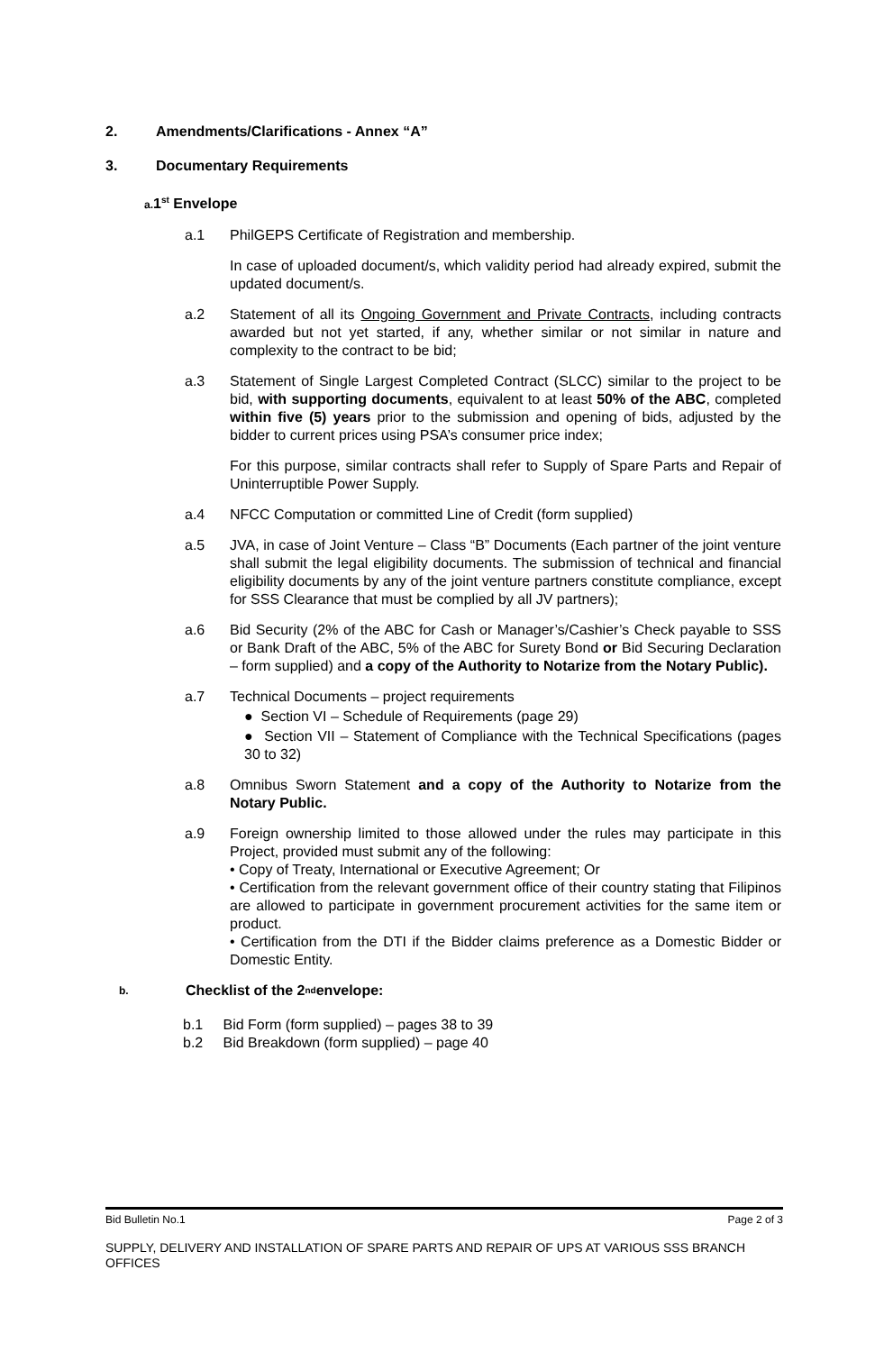2. Amendments/Clarifications - Annex “A”
3. Documentary Requirements
a. 1<sup>st</sup> Envelope
a.1 PhilGEPS Certificate of Registration and membership.
In case of uploaded document/s, which validity period had already expired, submit the updated document/s.
a.2 Statement of all its Ongoing Government and Private Contracts, including contracts awarded but not yet started, if any, whether similar or not similar in nature and complexity to the contract to be bid;
a.3 Statement of Single Largest Completed Contract (SLCC) similar to the project to be bid, with supporting documents, equivalent to at least 50% of the ABC, completed within five (5) years prior to the submission and opening of bids, adjusted by the bidder to current prices using PSA’s consumer price index;
For this purpose, similar contracts shall refer to Supply of Spare Parts and Repair of Uninterruptible Power Supply.
a.4 NFCC Computation or committed Line of Credit (form supplied)
a.5 JVA, in case of Joint Venture – Class “B” Documents (Each partner of the joint venture shall submit the legal eligibility documents. The submission of technical and financial eligibility documents by any of the joint venture partners constitute compliance, except for SSS Clearance that must be complied by all JV partners);
a.6 Bid Security (2% of the ABC for Cash or Manager’s/Cashier’s Check payable to SSS or Bank Draft of the ABC, 5% of the ABC for Surety Bond or Bid Securing Declaration – form supplied) and a copy of the Authority to Notarize from the Notary Public).
a.7 Technical Documents – project requirements
● Section VI – Schedule of Requirements (page 29)
● Section VII – Statement of Compliance with the Technical Specifications (pages 30 to 32)
a.8 Omnibus Sworn Statement and a copy of the Authority to Notarize from the Notary Public.
a.9 Foreign ownership limited to those allowed under the rules may participate in this Project, provided must submit any of the following:
• Copy of Treaty, International or Executive Agreement; Or
• Certification from the relevant government office of their country stating that Filipinos are allowed to participate in government procurement activities for the same item or product.
• Certification from the DTI if the Bidder claims preference as a Domestic Bidder or Domestic Entity.
b. Checklist of the 2<sup>nd</sup> envelope:
b.1 Bid Form (form supplied) – pages 38 to 39
b.2 Bid Breakdown (form supplied) – page 40
Bid Bulletin No.1 Page 2 of 3
SUPPLY, DELIVERY AND INSTALLATION OF SPARE PARTS AND REPAIR OF UPS AT VARIOUS SSS BRANCH OFFICES